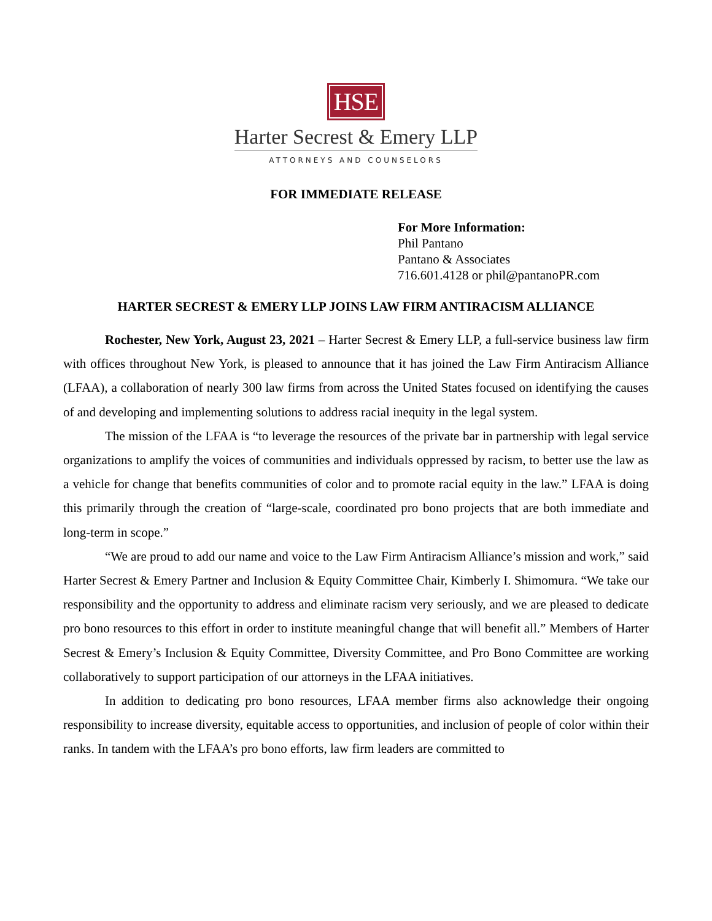HSE
Harter Secrest & Emery LLP
ATTORNEYS AND COUNSELORS
FOR IMMEDIATE RELEASE
For More Information:
Phil Pantano
Pantano & Associates
716.601.4128 or phil@pantanoPR.com
HARTER SECREST & EMERY LLP JOINS LAW FIRM ANTIRACISM ALLIANCE
Rochester, New York, August 23, 2021 – Harter Secrest & Emery LLP, a full-service business law firm with offices throughout New York, is pleased to announce that it has joined the Law Firm Antiracism Alliance (LFAA), a collaboration of nearly 300 law firms from across the United States focused on identifying the causes of and developing and implementing solutions to address racial inequity in the legal system.
The mission of the LFAA is “to leverage the resources of the private bar in partnership with legal service organizations to amplify the voices of communities and individuals oppressed by racism, to better use the law as a vehicle for change that benefits communities of color and to promote racial equity in the law.” LFAA is doing this primarily through the creation of “large-scale, coordinated pro bono projects that are both immediate and long-term in scope.”
“We are proud to add our name and voice to the Law Firm Antiracism Alliance’s mission and work,” said Harter Secrest & Emery Partner and Inclusion & Equity Committee Chair, Kimberly I. Shimomura. “We take our responsibility and the opportunity to address and eliminate racism very seriously, and we are pleased to dedicate pro bono resources to this effort in order to institute meaningful change that will benefit all.” Members of Harter Secrest & Emery’s Inclusion & Equity Committee, Diversity Committee, and Pro Bono Committee are working collaboratively to support participation of our attorneys in the LFAA initiatives.
In addition to dedicating pro bono resources, LFAA member firms also acknowledge their ongoing responsibility to increase diversity, equitable access to opportunities, and inclusion of people of color within their ranks. In tandem with the LFAA’s pro bono efforts, law firm leaders are committed to